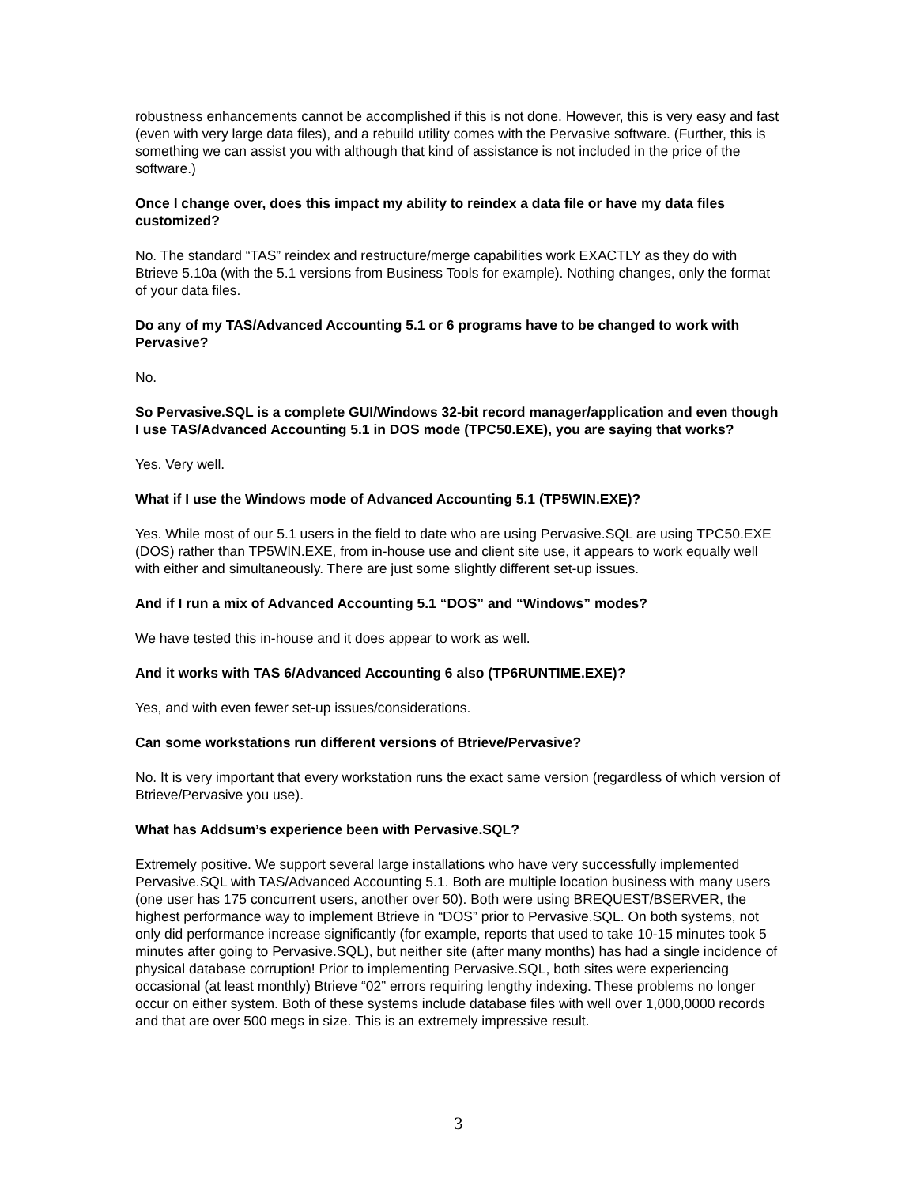robustness enhancements cannot be accomplished if this is not done. However, this is very easy and fast (even with very large data files), and a rebuild utility comes with the Pervasive software. (Further, this is something we can assist you with although that kind of assistance is not included in the price of the software.)
Once I change over, does this impact my ability to reindex a data file or have my data files customized?
No. The standard “TAS” reindex and restructure/merge capabilities work EXACTLY as they do with Btrieve 5.10a (with the 5.1 versions from Business Tools for example). Nothing changes, only the format of your data files.
Do any of my TAS/Advanced Accounting 5.1 or 6 programs have to be changed to work with Pervasive?
No.
So Pervasive.SQL is a complete GUI/Windows 32-bit record manager/application and even though I use TAS/Advanced Accounting 5.1 in DOS mode (TPC50.EXE), you are saying that works?
Yes. Very well.
What if I use the Windows mode of Advanced Accounting 5.1 (TP5WIN.EXE)?
Yes. While most of our 5.1 users in the field to date who are using Pervasive.SQL are using TPC50.EXE (DOS) rather than TP5WIN.EXE, from in-house use and client site use, it appears to work equally well with either and simultaneously. There are just some slightly different set-up issues.
And if I run a mix of Advanced Accounting 5.1 “DOS” and “Windows” modes?
We have tested this in-house and it does appear to work as well.
And it works with TAS 6/Advanced Accounting 6 also (TP6RUNTIME.EXE)?
Yes, and with even fewer set-up issues/considerations.
Can some workstations run different versions of Btrieve/Pervasive?
No. It is very important that every workstation runs the exact same version (regardless of which version of Btrieve/Pervasive you use).
What has Addsum’s experience been with Pervasive.SQL?
Extremely positive. We support several large installations who have very successfully implemented Pervasive.SQL with TAS/Advanced Accounting 5.1. Both are multiple location business with many users (one user has 175 concurrent users, another over 50). Both were using BREQUEST/BSERVER, the highest performance way to implement Btrieve in “DOS” prior to Pervasive.SQL. On both systems, not only did performance increase significantly (for example, reports that used to take 10-15 minutes took 5 minutes after going to Pervasive.SQL), but neither site (after many months) has had a single incidence of physical database corruption! Prior to implementing Pervasive.SQL, both sites were experiencing occasional (at least monthly) Btrieve “02” errors requiring lengthy indexing. These problems no longer occur on either system. Both of these systems include database files with well over 1,000,0000 records and that are over 500 megs in size. This is an extremely impressive result.
3